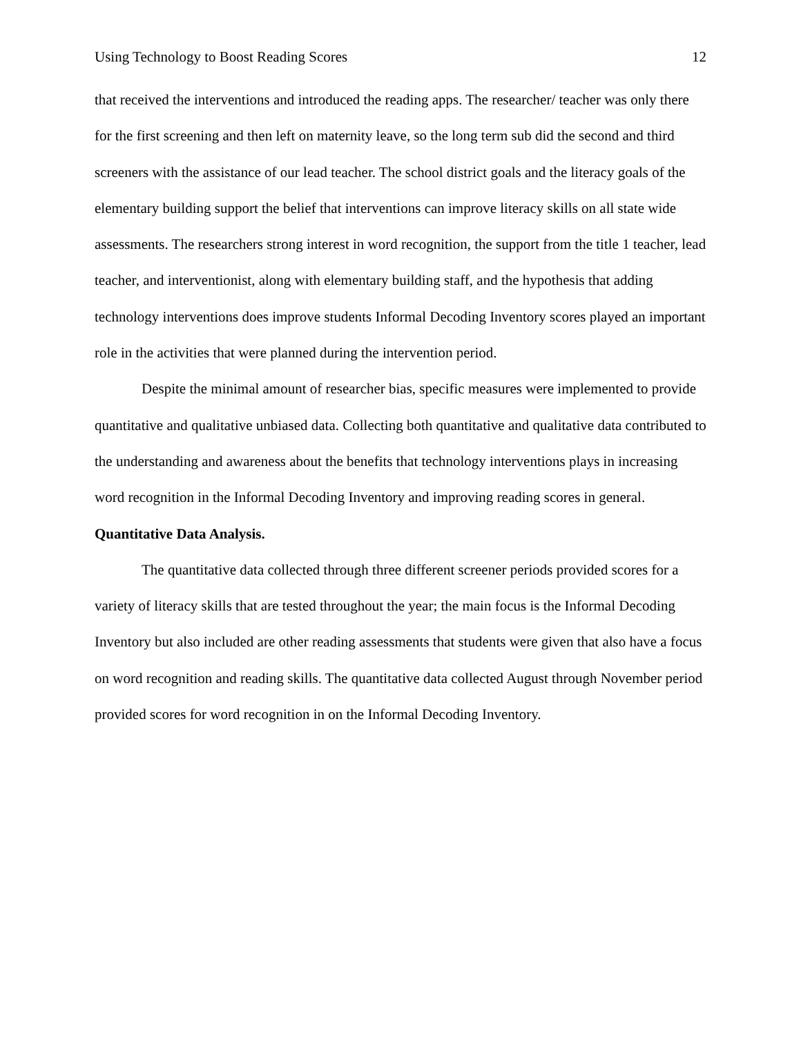Using Technology to Boost Reading Scores 12
that received the interventions and introduced the reading apps. The researcher/ teacher was only there for the first screening and then left on maternity leave, so the long term sub did the second and third screeners with the assistance of our lead teacher. The school district goals and the literacy goals of the elementary building support the belief that interventions can improve literacy skills on all state wide assessments. The researchers strong interest in word recognition, the support from the title 1 teacher, lead teacher, and interventionist, along with elementary building staff, and the hypothesis that adding technology interventions does improve students Informal Decoding Inventory scores played an important role in the activities that were planned during the intervention period.
Despite the minimal amount of researcher bias, specific measures were implemented to provide quantitative and qualitative unbiased data. Collecting both quantitative and qualitative data contributed to the understanding and awareness about the benefits that technology interventions plays in increasing word recognition in the Informal Decoding Inventory and improving reading scores in general.
Quantitative Data Analysis.
The quantitative data collected through three different screener periods provided scores for a variety of literacy skills that are tested throughout the year; the main focus is the Informal Decoding Inventory but also included are other reading assessments that students were given that also have a focus on word recognition and reading skills. The quantitative data collected August through November period provided scores for word recognition in on the Informal Decoding Inventory.